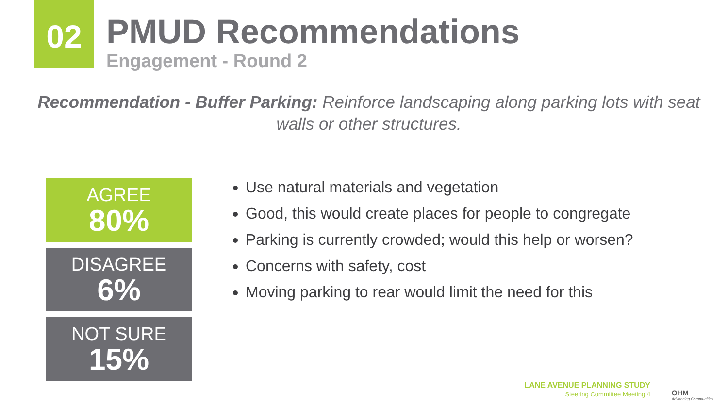02
PMUD Recommendations
Engagement - Round 2
Recommendation - Buffer Parking: Reinforce landscaping along parking lots with seat walls or other structures.
AGREE
80%
DISAGREE
6%
NOT SURE
15%
Use natural materials and vegetation
Good, this would create places for people to congregate
Parking is currently crowded; would this help or worsen?
Concerns with safety, cost
Moving parking to rear would limit the need for this
LANE AVENUE PLANNING STUDY
Steering Committee Meeting 4
OHM
Advancing Communities